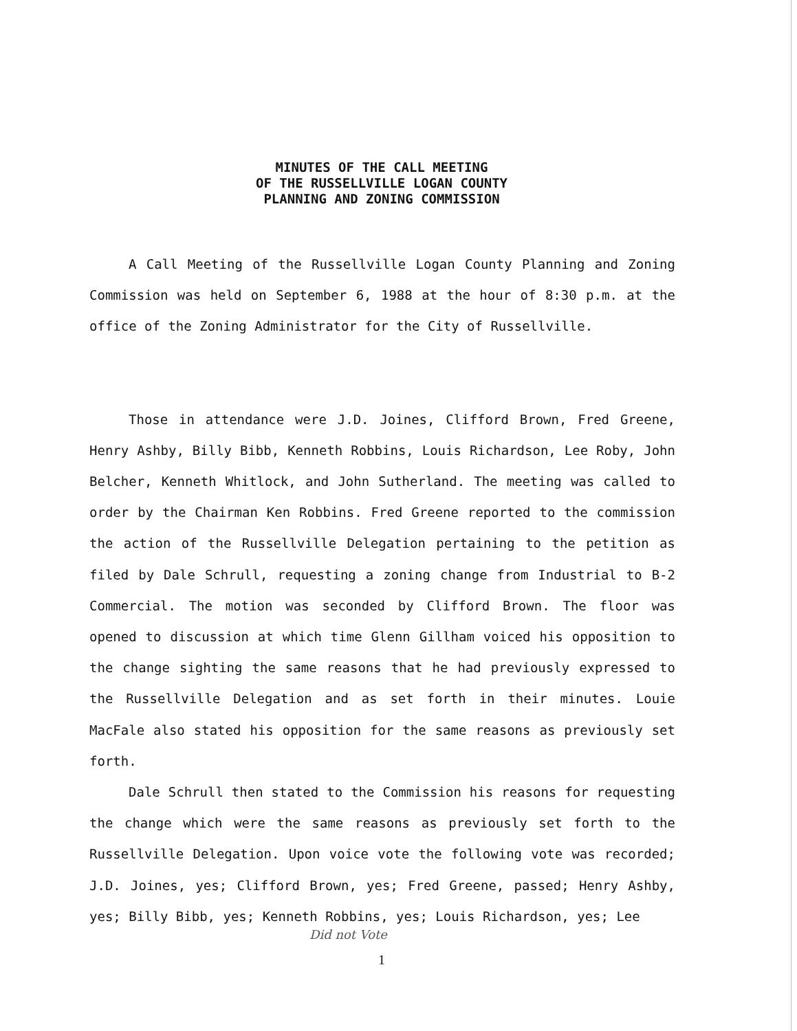MINUTES OF THE CALL MEETING
OF THE RUSSELLVILLE LOGAN COUNTY
PLANNING AND ZONING COMMISSION
A Call Meeting of the Russellville Logan County Planning and Zoning Commission was held on September 6, 1988 at the hour of 8:30 p.m. at the office of the Zoning Administrator for the City of Russellville.
Those in attendance were J.D. Joines, Clifford Brown, Fred Greene, Henry Ashby, Billy Bibb, Kenneth Robbins, Louis Richardson, Lee Roby, John Belcher, Kenneth Whitlock, and John Sutherland. The meeting was called to order by the Chairman Ken Robbins. Fred Greene reported to the commission the action of the Russellville Delegation pertaining to the petition as filed by Dale Schrull, requesting a zoning change from Industrial to B-2 Commercial. The motion was seconded by Clifford Brown. The floor was opened to discussion at which time Glenn Gillham voiced his opposition to the change sighting the same reasons that he had previously expressed to the Russellville Delegation and as set forth in their minutes. Louie MacFale also stated his opposition for the same reasons as previously set forth.
Dale Schrull then stated to the Commission his reasons for requesting the change which were the same reasons as previously set forth to the Russellville Delegation. Upon voice vote the following vote was recorded; J.D. Joines, yes; Clifford Brown, yes; Fred Greene, passed; Henry Ashby, yes; Billy Bibb, yes; Kenneth Robbins, yes; Louis Richardson, yes; Lee
Did not Vote
1